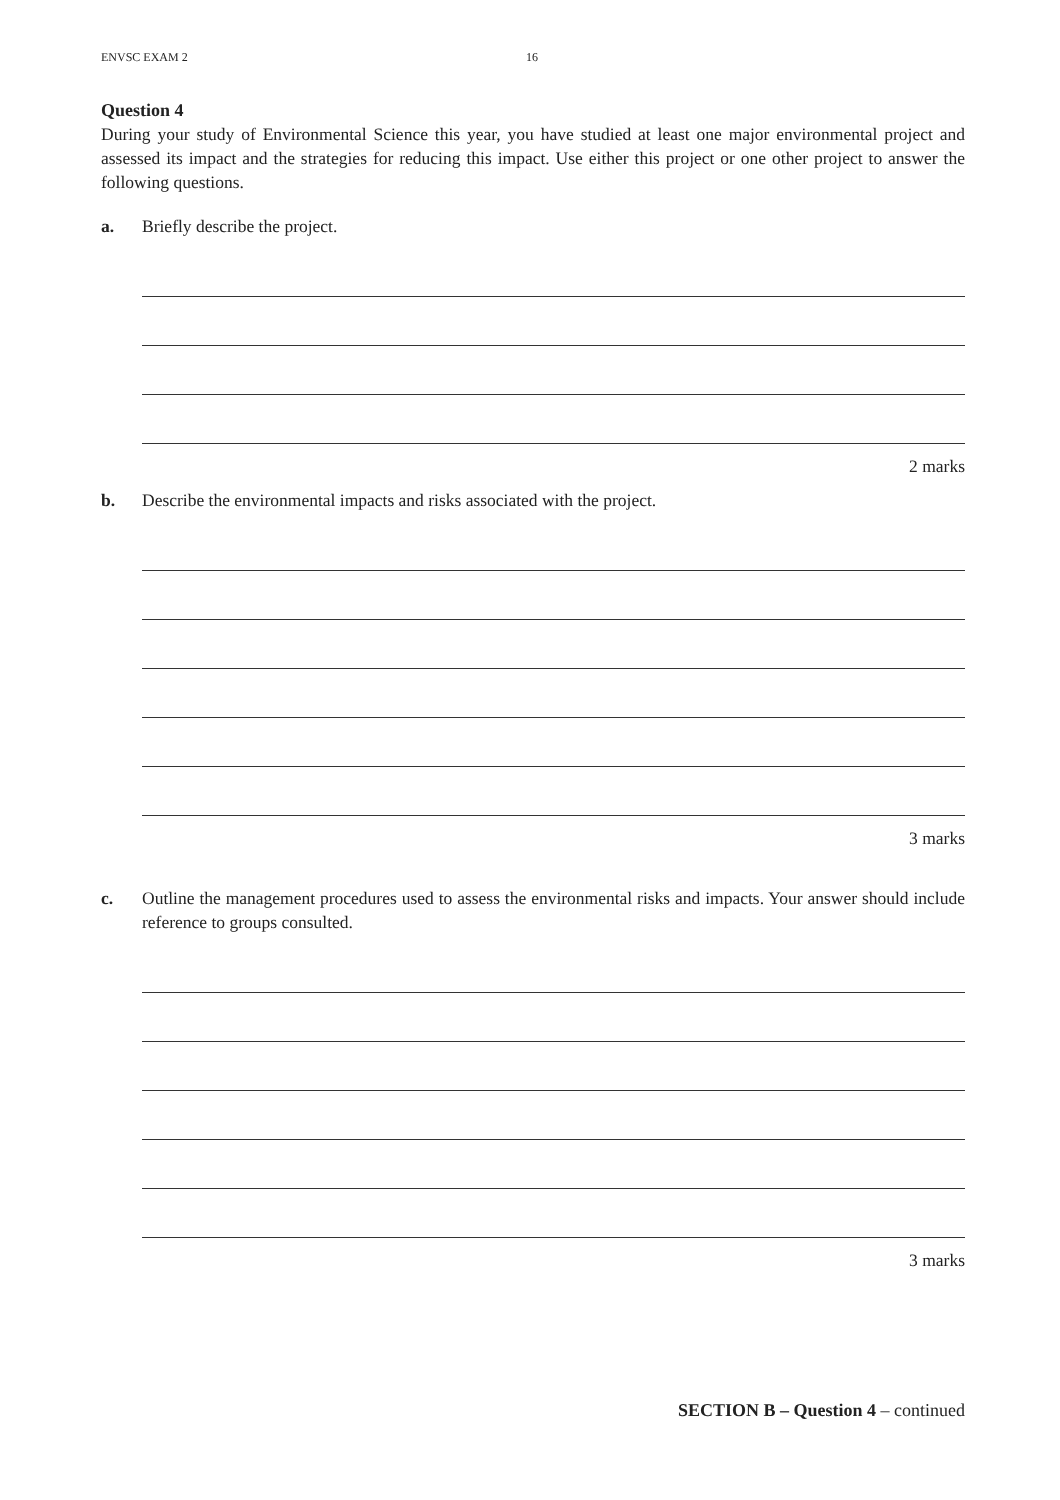ENVSC EXAM 2 16
Question 4
During your study of Environmental Science this year, you have studied at least one major environmental project and assessed its impact and the strategies for reducing this impact. Use either this project or one other project to answer the following questions.
a. Briefly describe the project.
2 marks
b. Describe the environmental impacts and risks associated with the project.
3 marks
c. Outline the management procedures used to assess the environmental risks and impacts. Your answer should include reference to groups consulted.
3 marks
SECTION B – Question 4 – continued